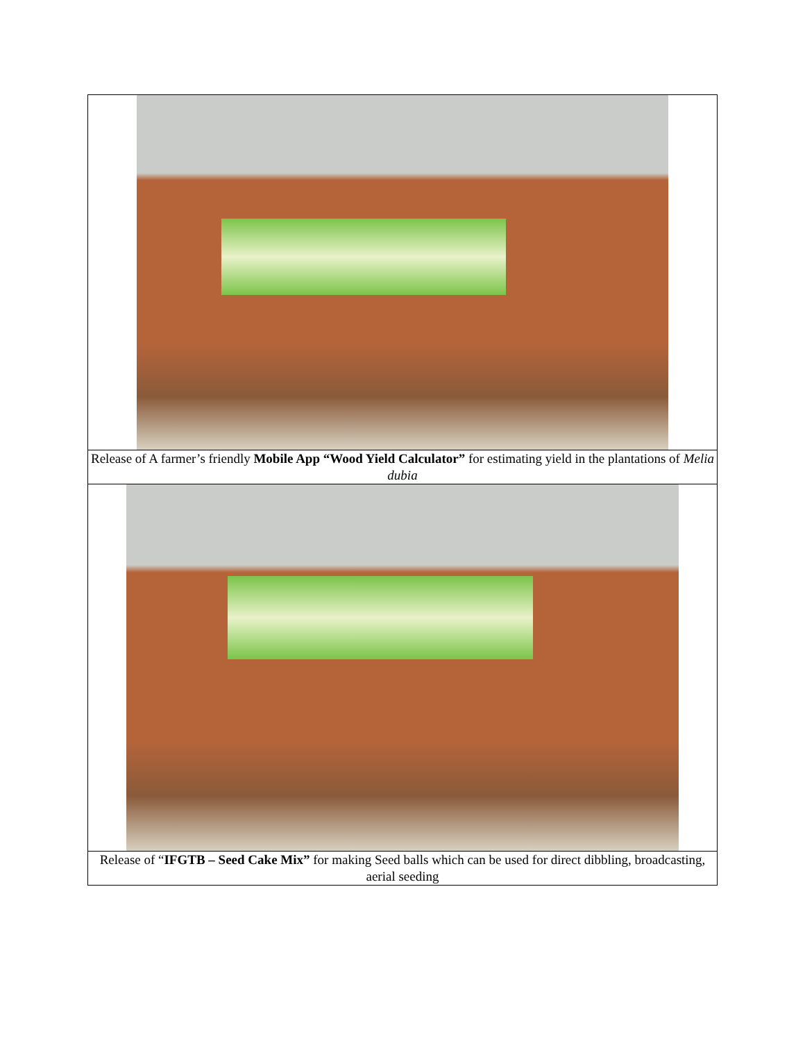| Release of A farmer’s friendly Mobile App “Wood Yield Calculator” for estimating yield in the plantations of Melia dubia |
| Release of “ IFGTB – Seed Cake Mix” for making Seed balls which can be used for direct dibbling, broadcasting, aerial seeding |